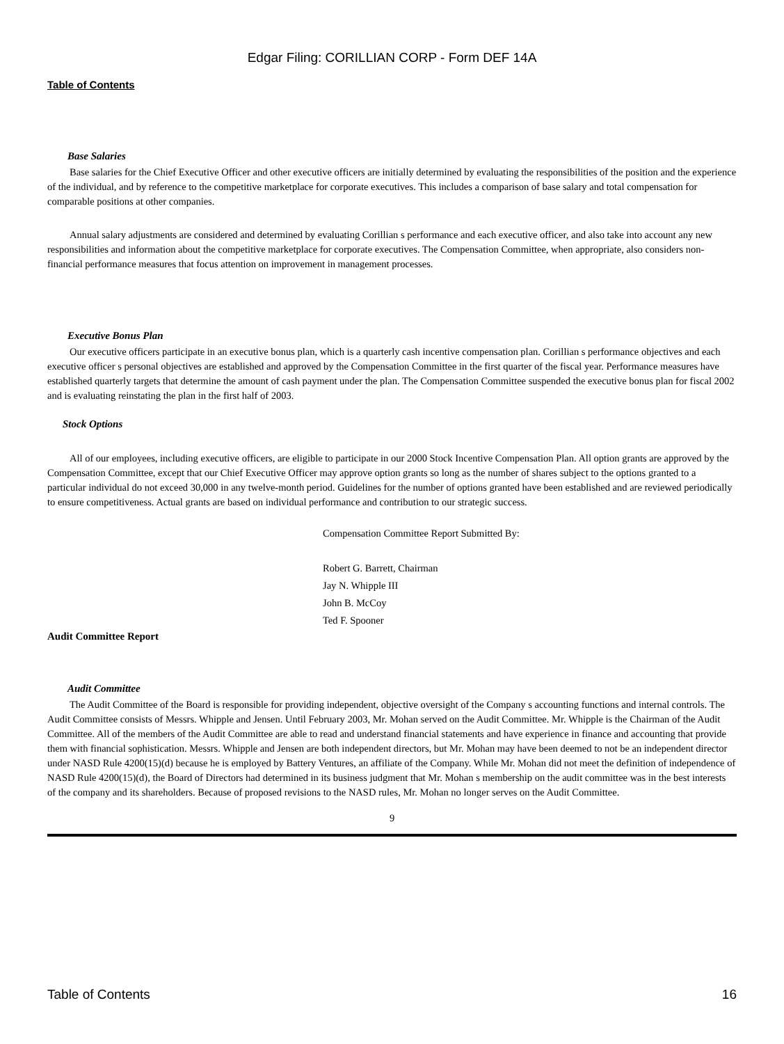Edgar Filing: CORILLIAN CORP - Form DEF 14A
Table of Contents
Base Salaries
Base salaries for the Chief Executive Officer and other executive officers are initially determined by evaluating the responsibilities of the position and the experience of the individual, and by reference to the competitive marketplace for corporate executives. This includes a comparison of base salary and total compensation for comparable positions at other companies.
Annual salary adjustments are considered and determined by evaluating Corillian s performance and each executive officer, and also take into account any new responsibilities and information about the competitive marketplace for corporate executives. The Compensation Committee, when appropriate, also considers non-financial performance measures that focus attention on improvement in management processes.
Executive Bonus Plan
Our executive officers participate in an executive bonus plan, which is a quarterly cash incentive compensation plan. Corillian s performance objectives and each executive officer s personal objectives are established and approved by the Compensation Committee in the first quarter of the fiscal year. Performance measures have established quarterly targets that determine the amount of cash payment under the plan. The Compensation Committee suspended the executive bonus plan for fiscal 2002 and is evaluating reinstating the plan in the first half of 2003.
Stock Options
All of our employees, including executive officers, are eligible to participate in our 2000 Stock Incentive Compensation Plan. All option grants are approved by the Compensation Committee, except that our Chief Executive Officer may approve option grants so long as the number of shares subject to the options granted to a particular individual do not exceed 30,000 in any twelve-month period. Guidelines for the number of options granted have been established and are reviewed periodically to ensure competitiveness. Actual grants are based on individual performance and contribution to our strategic success.
Compensation Committee Report Submitted By:
Robert G. Barrett, Chairman
Jay N. Whipple III
John B. McCoy
Ted F. Spooner
Audit Committee Report
Audit Committee
The Audit Committee of the Board is responsible for providing independent, objective oversight of the Company s accounting functions and internal controls. The Audit Committee consists of Messrs. Whipple and Jensen. Until February 2003, Mr. Mohan served on the Audit Committee. Mr. Whipple is the Chairman of the Audit Committee. All of the members of the Audit Committee are able to read and understand financial statements and have experience in finance and accounting that provide them with financial sophistication. Messrs. Whipple and Jensen are both independent directors, but Mr. Mohan may have been deemed to not be an independent director under NASD Rule 4200(15)(d) because he is employed by Battery Ventures, an affiliate of the Company. While Mr. Mohan did not meet the definition of independence of NASD Rule 4200(15)(d), the Board of Directors had determined in its business judgment that Mr. Mohan s membership on the audit committee was in the best interests of the company and its shareholders. Because of proposed revisions to the NASD rules, Mr. Mohan no longer serves on the Audit Committee.
9
Table of Contents 16